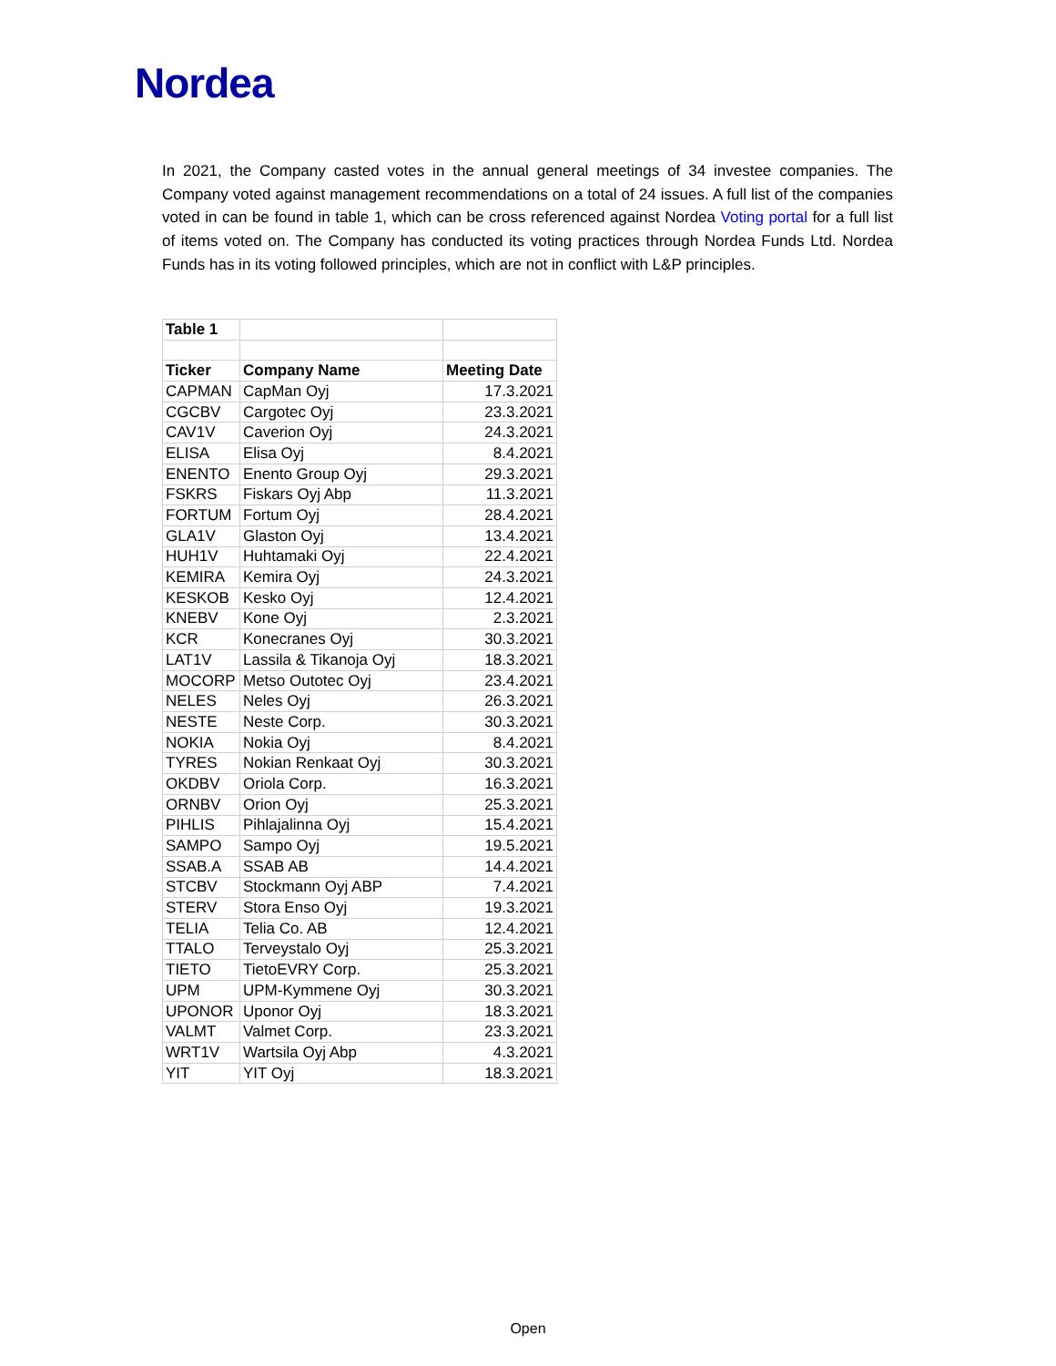Nordea
In 2021, the Company casted votes in the annual general meetings of 34 investee companies. The Company voted against management recommendations on a total of 24 issues. A full list of the companies voted in can be found in table 1, which can be cross referenced against Nordea Voting portal for a full list of items voted on. The Company has conducted its voting practices through Nordea Funds Ltd. Nordea Funds has in its voting followed principles, which are not in conflict with L&P principles.
| Table 1 | | |
| Ticker | Company Name | Meeting Date |
| CAPMAN | CapMan Oyj | 17.3.2021 |
| CGCBV | Cargotec Oyj | 23.3.2021 |
| CAV1V | Caverion Oyj | 24.3.2021 |
| ELISA | Elisa Oyj | 8.4.2021 |
| ENENTO | Enento Group Oyj | 29.3.2021 |
| FSKRS | Fiskars Oyj Abp | 11.3.2021 |
| FORTUM | Fortum Oyj | 28.4.2021 |
| GLA1V | Glaston Oyj | 13.4.2021 |
| HUH1V | Huhtamaki Oyj | 22.4.2021 |
| KEMIRA | Kemira Oyj | 24.3.2021 |
| KESKOB | Kesko Oyj | 12.4.2021 |
| KNEBV | Kone Oyj | 2.3.2021 |
| KCR | Konecranes Oyj | 30.3.2021 |
| LAT1V | Lassila & Tikanoja Oyj | 18.3.2021 |
| MOCORP | Metso Outotec Oyj | 23.4.2021 |
| NELES | Neles Oyj | 26.3.2021 |
| NESTE | Neste Corp. | 30.3.2021 |
| NOKIA | Nokia Oyj | 8.4.2021 |
| TYRES | Nokian Renkaat Oyj | 30.3.2021 |
| OKDBV | Oriola Corp. | 16.3.2021 |
| ORNBV | Orion Oyj | 25.3.2021 |
| PIHLIS | Pihlajalinna Oyj | 15.4.2021 |
| SAMPO | Sampo Oyj | 19.5.2021 |
| SSAB.A | SSAB AB | 14.4.2021 |
| STCBV | Stockmann Oyj ABP | 7.4.2021 |
| STERV | Stora Enso Oyj | 19.3.2021 |
| TELIA | Telia Co. AB | 12.4.2021 |
| TTALO | Terveystalo Oyj | 25.3.2021 |
| TIETO | TietoEVRY Corp. | 25.3.2021 |
| UPM | UPM-Kymmene Oyj | 30.3.2021 |
| UPONOR | Uponor Oyj | 18.3.2021 |
| VALMT | Valmet Corp. | 23.3.2021 |
| WRT1V | Wartsila Oyj Abp | 4.3.2021 |
| YIT | YIT Oyj | 18.3.2021 |
Open